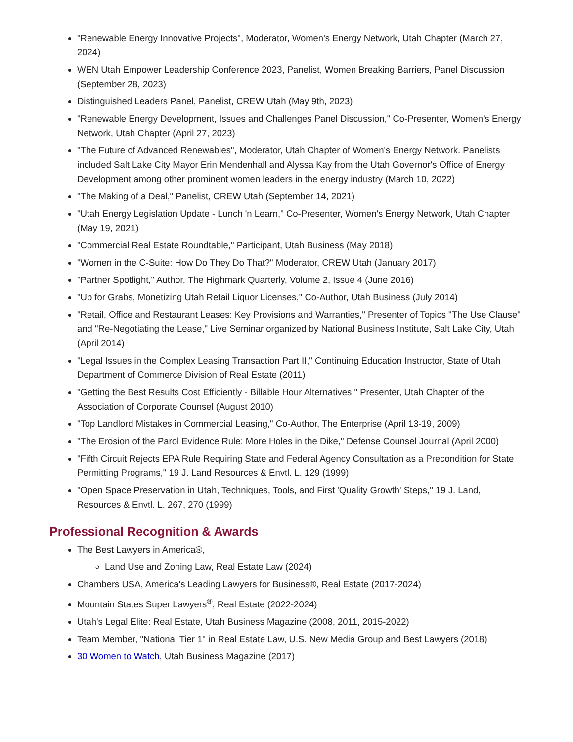"Renewable Energy Innovative Projects", Moderator, Women's Energy Network, Utah Chapter (March 27, 2024)
WEN Utah Empower Leadership Conference 2023, Panelist, Women Breaking Barriers, Panel Discussion (September 28, 2023)
Distinguished Leaders Panel, Panelist, CREW Utah (May 9th, 2023)
"Renewable Energy Development, Issues and Challenges Panel Discussion," Co-Presenter, Women's Energy Network, Utah Chapter (April 27, 2023)
"The Future of Advanced Renewables", Moderator, Utah Chapter of Women's Energy Network. Panelists included Salt Lake City Mayor Erin Mendenhall and Alyssa Kay from the Utah Governor's Office of Energy Development among other prominent women leaders in the energy industry (March 10, 2022)
"The Making of a Deal," Panelist, CREW Utah (September 14, 2021)
"Utah Energy Legislation Update - Lunch 'n Learn," Co-Presenter, Women's Energy Network, Utah Chapter (May 19, 2021)
"Commercial Real Estate Roundtable," Participant, Utah Business (May 2018)
"Women in the C-Suite: How Do They Do That?" Moderator, CREW Utah (January 2017)
"Partner Spotlight," Author, The Highmark Quarterly, Volume 2, Issue 4 (June 2016)
"Up for Grabs, Monetizing Utah Retail Liquor Licenses," Co-Author, Utah Business (July 2014)
"Retail, Office and Restaurant Leases: Key Provisions and Warranties," Presenter of Topics "The Use Clause" and "Re-Negotiating the Lease," Live Seminar organized by National Business Institute, Salt Lake City, Utah (April 2014)
"Legal Issues in the Complex Leasing Transaction Part II," Continuing Education Instructor, State of Utah Department of Commerce Division of Real Estate (2011)
"Getting the Best Results Cost Efficiently - Billable Hour Alternatives," Presenter, Utah Chapter of the Association of Corporate Counsel (August 2010)
"Top Landlord Mistakes in Commercial Leasing," Co-Author, The Enterprise (April 13-19, 2009)
"The Erosion of the Parol Evidence Rule: More Holes in the Dike," Defense Counsel Journal (April 2000)
"Fifth Circuit Rejects EPA Rule Requiring State and Federal Agency Consultation as a Precondition for State Permitting Programs," 19 J. Land Resources & Envtl. L. 129 (1999)
"Open Space Preservation in Utah, Techniques, Tools, and First 'Quality Growth' Steps," 19 J. Land, Resources & Envtl. L. 267, 270 (1999)
Professional Recognition & Awards
The Best Lawyers in America®,
Land Use and Zoning Law, Real Estate Law (2024)
Chambers USA, America's Leading Lawyers for Business®, Real Estate (2017-2024)
Mountain States Super Lawyers<sup>®</sup>, Real Estate (2022-2024)
Utah's Legal Elite: Real Estate, Utah Business Magazine (2008, 2011, 2015-2022)
Team Member, "National Tier 1" in Real Estate Law, U.S. New Media Group and Best Lawyers (2018)
30 Women to Watch, Utah Business Magazine (2017)